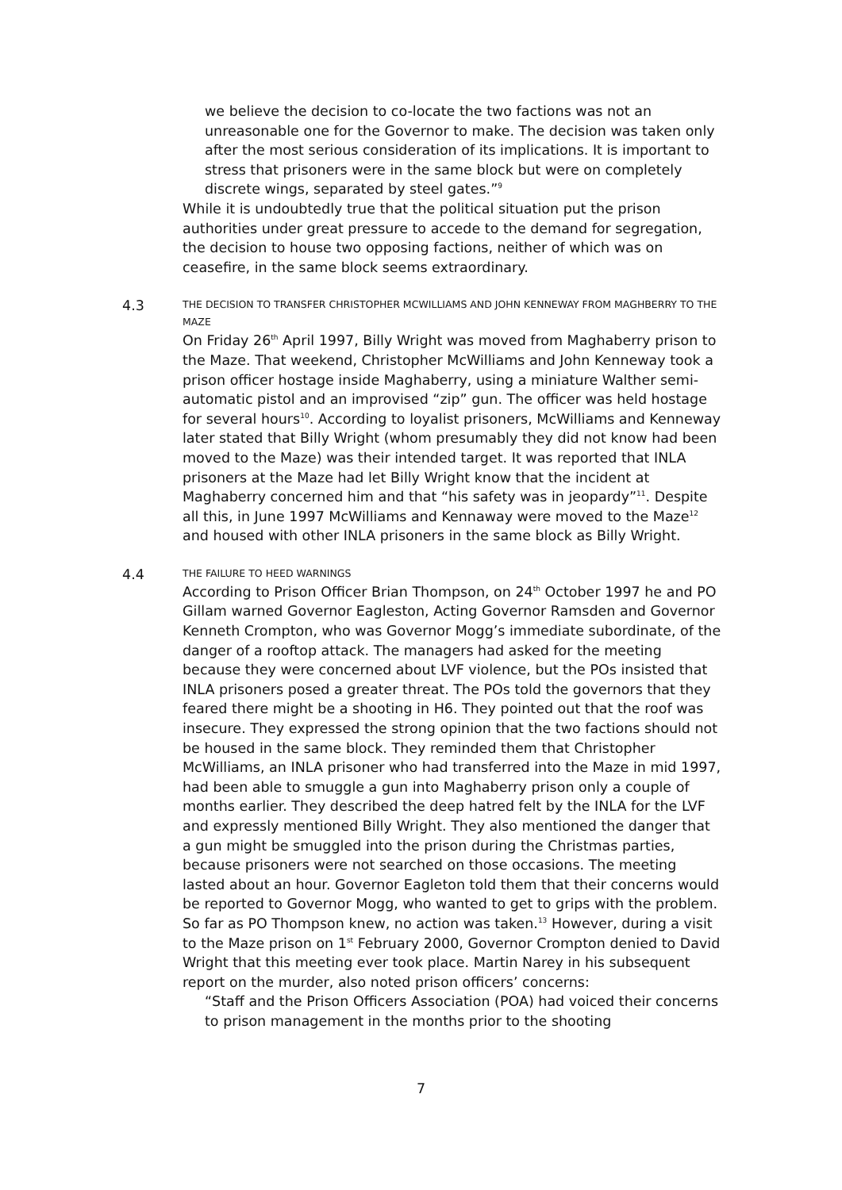we believe the decision to co-locate the two factions was not an unreasonable one for the Governor to make. The decision was taken only after the most serious consideration of its implications. It is important to stress that prisoners were in the same block but were on completely discrete wings, separated by steel gates.”<sup>9</sup>
While it is undoubtedly true that the political situation put the prison authorities under great pressure to accede to the demand for segregation, the decision to house two opposing factions, neither of which was on ceasefire, in the same block seems extraordinary.
4.3
THE DECISION TO TRANSFER CHRISTOPHER MCWILLIAMS AND JOHN KENNEWAY FROM MAGHBERRY TO THE MAZE
On Friday 26<sup>th</sup> April 1997, Billy Wright was moved from Maghaberry prison to the Maze. That weekend, Christopher McWilliams and John Kenneway took a prison officer hostage inside Maghaberry, using a miniature Walther semi-automatic pistol and an improvised “zip” gun. The officer was held hostage for several hours<sup>10</sup>. According to loyalist prisoners, McWilliams and Kenneway later stated that Billy Wright (whom presumably they did not know had been moved to the Maze) was their intended target. It was reported that INLA prisoners at the Maze had let Billy Wright know that the incident at Maghaberry concerned him and that “his safety was in jeopardy”<sup>11</sup>. Despite all this, in June 1997 McWilliams and Kennaway were moved to the Maze<sup>12</sup> and housed with other INLA prisoners in the same block as Billy Wright.
4.4
THE FAILURE TO HEED WARNINGS
According to Prison Officer Brian Thompson, on 24<sup>th</sup> October 1997 he and PO Gillam warned Governor Eagleston, Acting Governor Ramsden and Governor Kenneth Crompton, who was Governor Mogg’s immediate subordinate, of the danger of a rooftop attack. The managers had asked for the meeting because they were concerned about LVF violence, but the POs insisted that INLA prisoners posed a greater threat. The POs told the governors that they feared there might be a shooting in H6. They pointed out that the roof was insecure. They expressed the strong opinion that the two factions should not be housed in the same block. They reminded them that Christopher McWilliams, an INLA prisoner who had transferred into the Maze in mid 1997, had been able to smuggle a gun into Maghaberry prison only a couple of months earlier. They described the deep hatred felt by the INLA for the LVF and expressly mentioned Billy Wright. They also mentioned the danger that a gun might be smuggled into the prison during the Christmas parties, because prisoners were not searched on those occasions. The meeting lasted about an hour. Governor Eagleton told them that their concerns would be reported to Governor Mogg, who wanted to get to grips with the problem. So far as PO Thompson knew, no action was taken.<sup>13</sup> However, during a visit to the Maze prison on 1<sup>st</sup> February 2000, Governor Crompton denied to David Wright that this meeting ever took place. Martin Narey in his subsequent report on the murder, also noted prison officers’ concerns:
“Staff and the Prison Officers Association (POA) had voiced their concerns to prison management in the months prior to the shooting
7